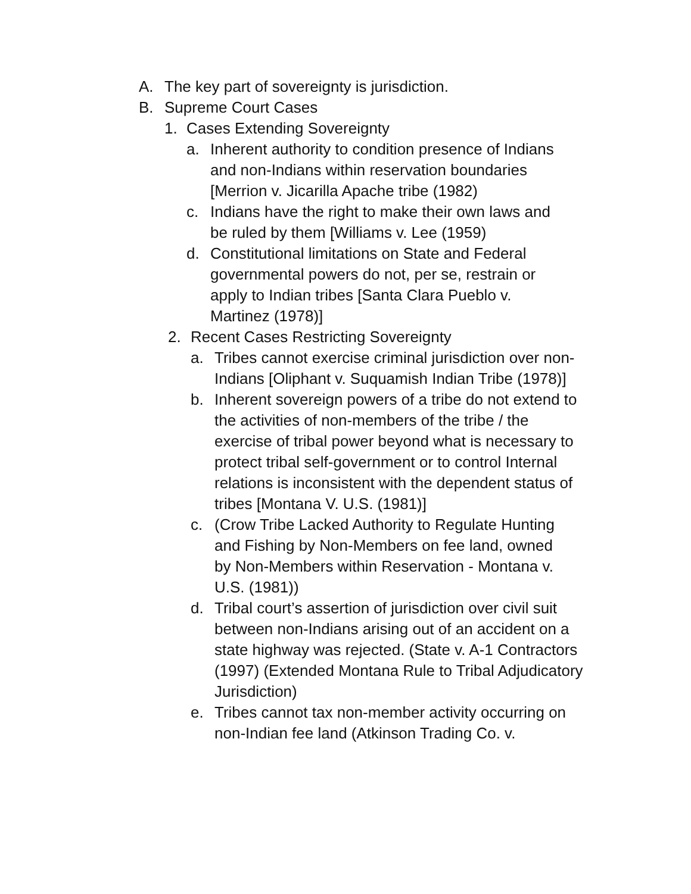A. The key part of sovereignty is jurisdiction.
B. Supreme Court Cases
1. Cases Extending Sovereignty
a. Inherent authority to condition presence of Indians and non-Indians within reservation boundaries [Merrion v. Jicarilla Apache tribe (1982)
c. Indians have the right to make their own laws and be ruled by them [Williams v. Lee (1959)
d. Constitutional limitations on State and Federal governmental powers do not, per se, restrain or apply to Indian tribes [Santa Clara Pueblo v. Martinez (1978)]
2. Recent Cases Restricting Sovereignty
a. Tribes cannot exercise criminal jurisdiction over non-Indians [Oliphant v. Suquamish Indian Tribe (1978)]
b. Inherent sovereign powers of a tribe do not extend to the activities of non-members of the tribe / the exercise of tribal power beyond what is necessary to protect tribal self-government or to control Internal relations is inconsistent with the dependent status of tribes [Montana V. U.S. (1981)]
c. (Crow Tribe Lacked Authority to Regulate Hunting and Fishing by Non-Members on fee land, owned by Non-Members within Reservation - Montana v. U.S. (1981))
d. Tribal court’s assertion of jurisdiction over civil suit between non-Indians arising out of an accident on a state highway was rejected. (State v. A-1 Contractors (1997) (Extended Montana Rule to Tribal Adjudicatory Jurisdiction)
e. Tribes cannot tax non-member activity occurring on non-Indian fee land (Atkinson Trading Co. v.